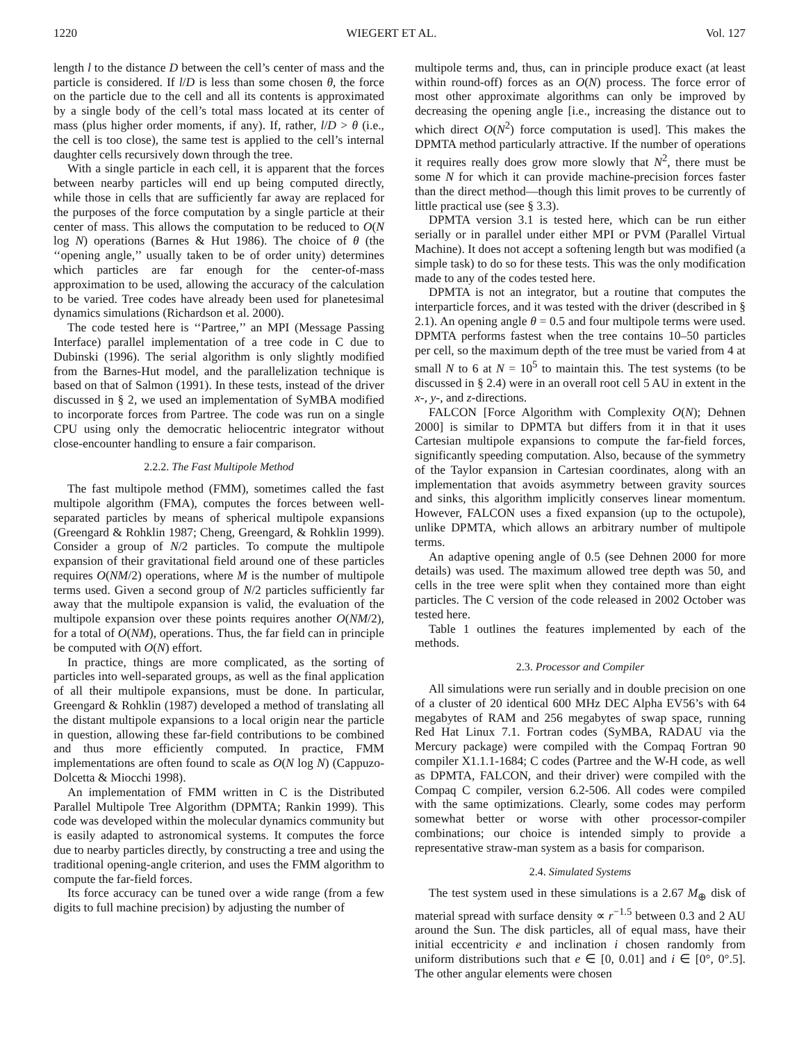1220 WIEGERT ET AL. Vol. 127
length l to the distance D between the cell’s center of mass and the particle is considered. If l/D is less than some chosen θ, the force on the particle due to the cell and all its contents is approximated by a single body of the cell’s total mass located at its center of mass (plus higher order moments, if any). If, rather, l/D > θ (i.e., the cell is too close), the same test is applied to the cell’s internal daughter cells recursively down through the tree.
With a single particle in each cell, it is apparent that the forces between nearby particles will end up being computed directly, while those in cells that are sufficiently far away are replaced for the purposes of the force computation by a single particle at their center of mass. This allows the computation to be reduced to O(N log N) operations (Barnes & Hut 1986). The choice of θ (the ‘‘opening angle,’’ usually taken to be of order unity) determines which particles are far enough for the center-of-mass approximation to be used, allowing the accuracy of the calculation to be varied. Tree codes have already been used for planetesimal dynamics simulations (Richardson et al. 2000).
The code tested here is ‘‘Partree,’’ an MPI (Message Passing Interface) parallel implementation of a tree code in C due to Dubinski (1996). The serial algorithm is only slightly modified from the Barnes-Hut model, and the parallelization technique is based on that of Salmon (1991). In these tests, instead of the driver discussed in § 2, we used an implementation of SyMBA modified to incorporate forces from Partree. The code was run on a single CPU using only the democratic heliocentric integrator without close-encounter handling to ensure a fair comparison.
2.2.2. The Fast Multipole Method
The fast multipole method (FMM), sometimes called the fast multipole algorithm (FMA), computes the forces between well-separated particles by means of spherical multipole expansions (Greengard & Rohklin 1987; Cheng, Greengard, & Rohklin 1999). Consider a group of N/2 particles. To compute the multipole expansion of their gravitational field around one of these particles requires O(NM/2) operations, where M is the number of multipole terms used. Given a second group of N/2 particles sufficiently far away that the multipole expansion is valid, the evaluation of the multipole expansion over these points requires another O(NM/2), for a total of O(NM), operations. Thus, the far field can in principle be computed with O(N) effort.
In practice, things are more complicated, as the sorting of particles into well-separated groups, as well as the final application of all their multipole expansions, must be done. In particular, Greengard & Rohklin (1987) developed a method of translating all the distant multipole expansions to a local origin near the particle in question, allowing these far-field contributions to be combined and thus more efficiently computed. In practice, FMM implementations are often found to scale as O(N log N) (Cappuzo-Dolcetta & Miocchi 1998).
An implementation of FMM written in C is the Distributed Parallel Multipole Tree Algorithm (DPMTA; Rankin 1999). This code was developed within the molecular dynamics community but is easily adapted to astronomical systems. It computes the force due to nearby particles directly, by constructing a tree and using the traditional opening-angle criterion, and uses the FMM algorithm to compute the far-field forces.
Its force accuracy can be tuned over a wide range (from a few digits to full machine precision) by adjusting the number of
multipole terms and, thus, can in principle produce exact (at least within round-off) forces as an O(N) process. The force error of most other approximate algorithms can only be improved by decreasing the opening angle [i.e., increasing the distance out to which direct O(N<sup>2</sup>) force computation is used]. This makes the DPMTA method particularly attractive. If the number of operations it requires really does grow more slowly that N<sup>2</sup>, there must be some N for which it can provide machine-precision forces faster than the direct method—though this limit proves to be currently of little practical use (see § 3.3).
DPMTA version 3.1 is tested here, which can be run either serially or in parallel under either MPI or PVM (Parallel Virtual Machine). It does not accept a softening length but was modified (a simple task) to do so for these tests. This was the only modification made to any of the codes tested here.
DPMTA is not an integrator, but a routine that computes the interparticle forces, and it was tested with the driver (described in § 2.1). An opening angle θ = 0.5 and four multipole terms were used. DPMTA performs fastest when the tree contains 10–50 particles per cell, so the maximum depth of the tree must be varied from 4 at small N to 6 at N = 10<sup>5</sup> to maintain this. The test systems (to be discussed in § 2.4) were in an overall root cell 5 AU in extent in the x-, y-, and z-directions.
FALCON [Force Algorithm with Complexity O(N); Dehnen 2000] is similar to DPMTA but differs from it in that it uses Cartesian multipole expansions to compute the far-field forces, significantly speeding computation. Also, because of the symmetry of the Taylor expansion in Cartesian coordinates, along with an implementation that avoids asymmetry between gravity sources and sinks, this algorithm implicitly conserves linear momentum. However, FALCON uses a fixed expansion (up to the octupole), unlike DPMTA, which allows an arbitrary number of multipole terms.
An adaptive opening angle of 0.5 (see Dehnen 2000 for more details) was used. The maximum allowed tree depth was 50, and cells in the tree were split when they contained more than eight particles. The C version of the code released in 2002 October was tested here.
Table 1 outlines the features implemented by each of the methods.
2.3. Processor and Compiler
All simulations were run serially and in double precision on one of a cluster of 20 identical 600 MHz DEC Alpha EV56’s with 64 megabytes of RAM and 256 megabytes of swap space, running Red Hat Linux 7.1. Fortran codes (SyMBA, RADAU via the Mercury package) were compiled with the Compaq Fortran 90 compiler X1.1.1-1684; C codes (Partree and the W-H code, as well as DPMTA, FALCON, and their driver) were compiled with the Compaq C compiler, version 6.2-506. All codes were compiled with the same optimizations. Clearly, some codes may perform somewhat better or worse with other processor-compiler combinations; our choice is intended simply to provide a representative straw-man system as a basis for comparison.
2.4. Simulated Systems
The test system used in these simulations is a 2.67 M<sub>⊕</sub> disk of material spread with surface density ∝ r<sup>−1.5</sup> between 0.3 and 2 AU around the Sun. The disk particles, all of equal mass, have their initial eccentricity e and inclination i chosen randomly from uniform distributions such that e ∈ [0, 0.01] and i ∈ [0°, 0°.5]. The other angular elements were chosen